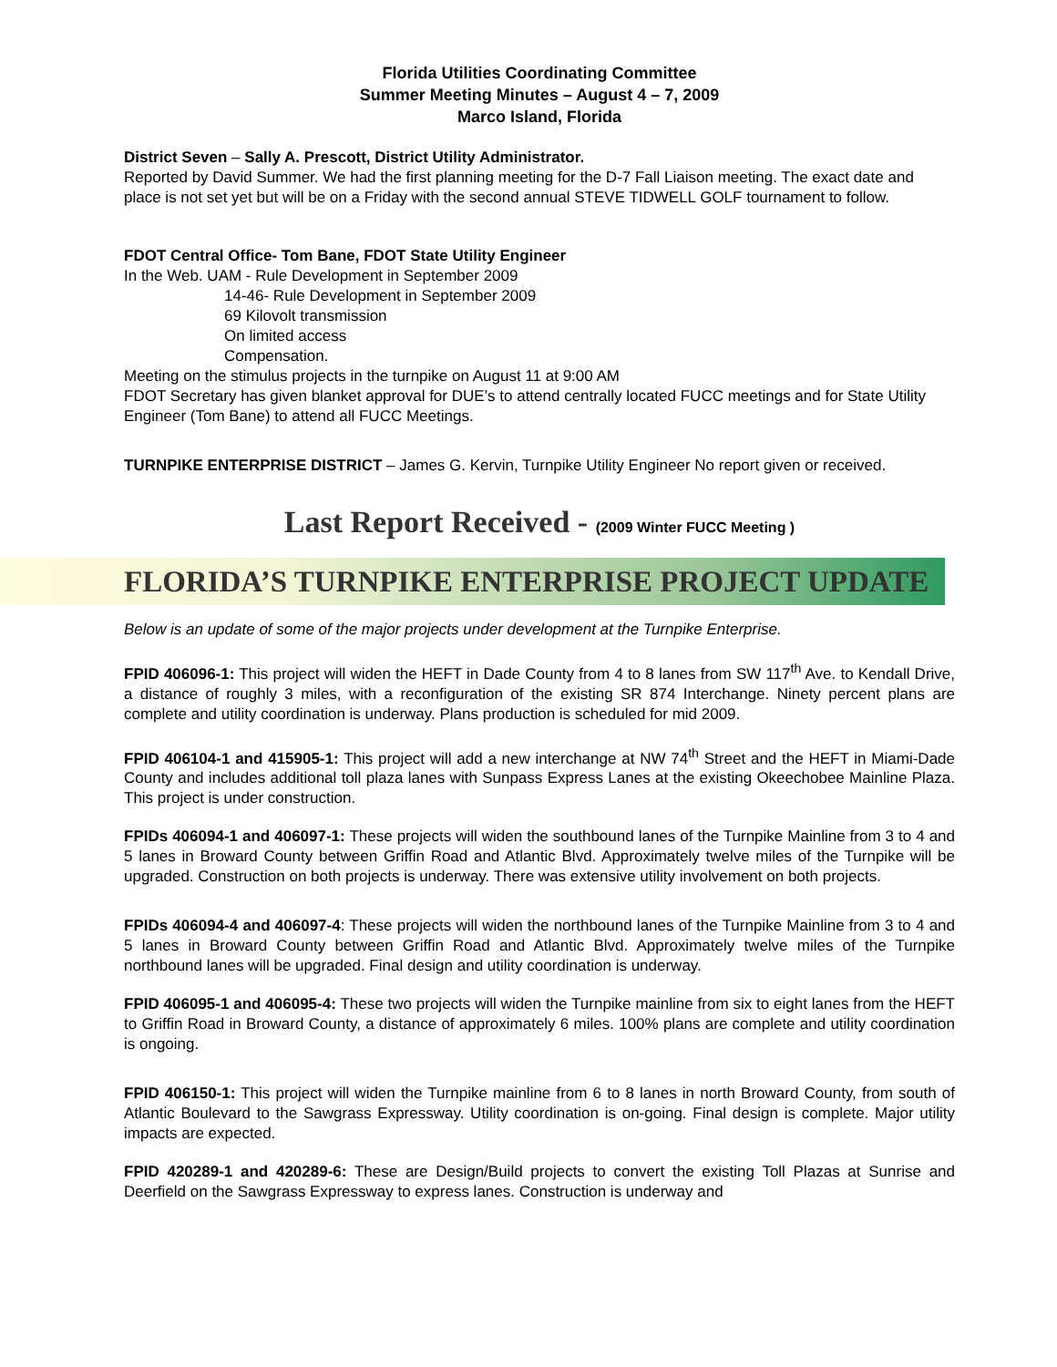Florida Utilities Coordinating Committee
Summer Meeting Minutes – August 4 – 7, 2009
Marco Island, Florida
District Seven – Sally A. Prescott, District Utility Administrator.
Reported by David Summer. We had the first planning meeting for the D-7 Fall Liaison meeting. The exact date and place is not set yet but will be on a Friday with the second annual STEVE TIDWELL GOLF tournament to follow.
FDOT Central Office- Tom Bane, FDOT State Utility Engineer
In the Web. UAM - Rule Development in September 2009
14-46- Rule Development in September 2009
69 Kilovolt transmission
On limited access
Compensation.
Meeting on the stimulus projects in the turnpike on August 11 at 9:00 AM
FDOT Secretary has given blanket approval for DUE’s to attend centrally located FUCC meetings and for State Utility Engineer (Tom Bane) to attend all FUCC Meetings.
TURNPIKE ENTERPRISE DISTRICT – James G. Kervin, Turnpike Utility Engineer No report given or received.
Last Report Received - (2009 Winter FUCC Meeting )
FLORIDA’S TURNPIKE ENTERPRISE PROJECT UPDATE
Below is an update of some of the major projects under development at the Turnpike Enterprise.
FPID 406096-1: This project will widen the HEFT in Dade County from 4 to 8 lanes from SW 117<sup>th</sup> Ave. to Kendall Drive, a distance of roughly 3 miles, with a reconfiguration of the existing SR 874 Interchange. Ninety percent plans are complete and utility coordination is underway. Plans production is scheduled for mid 2009.
FPID 406104-1 and 415905-1: This project will add a new interchange at NW 74<sup>th</sup> Street and the HEFT in Miami-Dade County and includes additional toll plaza lanes with Sunpass Express Lanes at the existing Okeechobee Mainline Plaza. This project is under construction.
FPIDs 406094-1 and 406097-1: These projects will widen the southbound lanes of the Turnpike Mainline from 3 to 4 and 5 lanes in Broward County between Griffin Road and Atlantic Blvd. Approximately twelve miles of the Turnpike will be upgraded. Construction on both projects is underway. There was extensive utility involvement on both projects.
FPIDs 406094-4 and 406097-4: These projects will widen the northbound lanes of the Turnpike Mainline from 3 to 4 and 5 lanes in Broward County between Griffin Road and Atlantic Blvd. Approximately twelve miles of the Turnpike northbound lanes will be upgraded. Final design and utility coordination is underway.
FPID 406095-1 and 406095-4: These two projects will widen the Turnpike mainline from six to eight lanes from the HEFT to Griffin Road in Broward County, a distance of approximately 6 miles. 100% plans are complete and utility coordination is ongoing.
FPID 406150-1: This project will widen the Turnpike mainline from 6 to 8 lanes in north Broward County, from south of Atlantic Boulevard to the Sawgrass Expressway. Utility coordination is on-going. Final design is complete. Major utility impacts are expected.
FPID 420289-1 and 420289-6: These are Design/Build projects to convert the existing Toll Plazas at Sunrise and Deerfield on the Sawgrass Expressway to express lanes. Construction is underway and